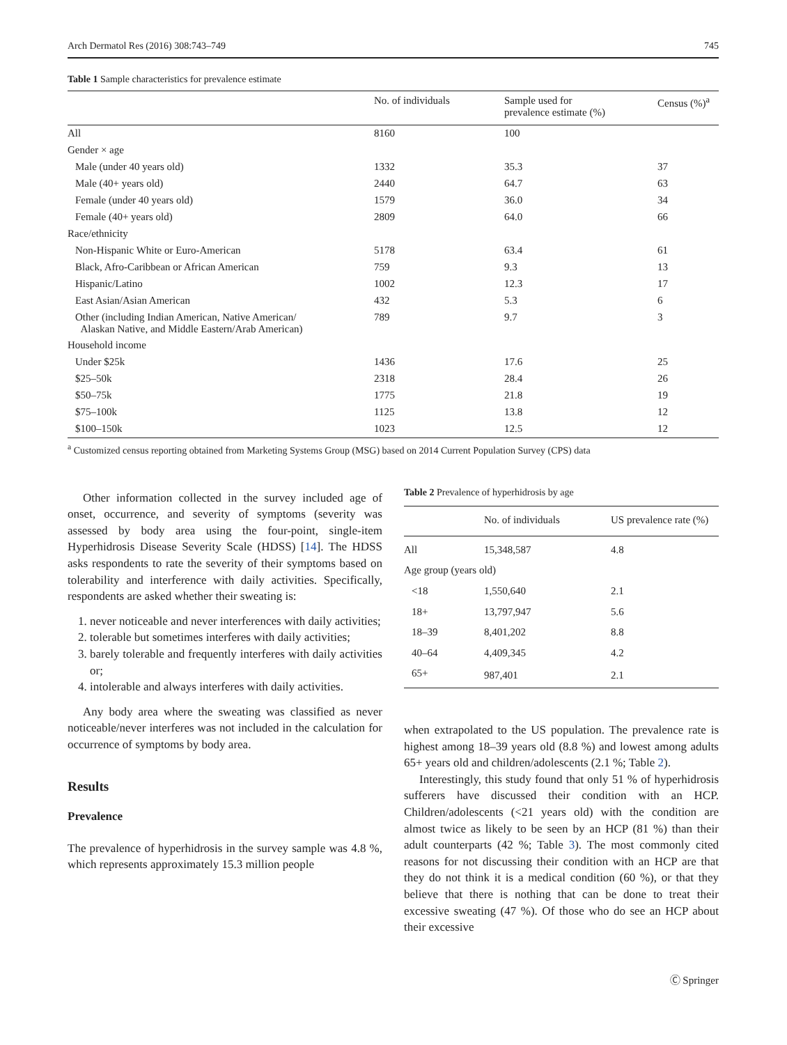Arch Dermatol Res (2016) 308:743–749 745
Table 1 Sample characteristics for prevalence estimate
| | No. of individuals | Sample used for prevalence estimate (%) | Census (%)<sup>a</sup> |
| --- | --- | --- | --- |
| All | 8160 | 100 | |
| Gender × age | | | |
| Male (under 40 years old) | 1332 | 35.3 | 37 |
| Male (40+ years old) | 2440 | 64.7 | 63 |
| Female (under 40 years old) | 1579 | 36.0 | 34 |
| Female (40+ years old) | 2809 | 64.0 | 66 |
| Race/ethnicity | | | |
| Non-Hispanic White or Euro-American | 5178 | 63.4 | 61 |
| Black, Afro-Caribbean or African American | 759 | 9.3 | 13 |
| Hispanic/Latino | 1002 | 12.3 | 17 |
| East Asian/Asian American | 432 | 5.3 | 6 |
| Other (including Indian American, Native American/ Alaskan Native, and Middle Eastern/Arab American) | 789 | 9.7 | 3 |
| Household income | | | |
| Under $25k | 1436 | 17.6 | 25 |
| $25–50k | 2318 | 28.4 | 26 |
| $50–75k | 1775 | 21.8 | 19 |
| $75–100k | 1125 | 13.8 | 12 |
| $100–150k | 1023 | 12.5 | 12 |
<sup>a</sup> Customized census reporting obtained from Marketing Systems Group (MSG) based on 2014 Current Population Survey (CPS) data
Other information collected in the survey included age of onset, occurrence, and severity of symptoms (severity was assessed by body area using the four-point, single-item Hyperhidrosis Disease Severity Scale (HDSS) [14]. The HDSS asks respondents to rate the severity of their symptoms based on tolerability and interference with daily activities. Specifically, respondents are asked whether their sweating is:
1. never noticeable and never interferences with daily activities;
2. tolerable but sometimes interferes with daily activities;
3. barely tolerable and frequently interferes with daily activities or;
4. intolerable and always interferes with daily activities.
Any body area where the sweating was classified as never noticeable/never interferes was not included in the calculation for occurrence of symptoms by body area.
Results
Prevalence
The prevalence of hyperhidrosis in the survey sample was 4.8 %, which represents approximately 15.3 million people
Table 2 Prevalence of hyperhidrosis by age
| | No. of individuals | US prevalence rate (%) |
| --- | --- | --- |
| All | 15,348,587 | 4.8 |
| Age group (years old) | | |
| <18 | 1,550,640 | 2.1 |
| 18+ | 13,797,947 | 5.6 |
| 18–39 | 8,401,202 | 8.8 |
| 40–64 | 4,409,345 | 4.2 |
| 65+ | 987,401 | 2.1 |
when extrapolated to the US population. The prevalence rate is highest among 18–39 years old (8.8 %) and lowest among adults 65+ years old and children/adolescents (2.1 %; Table 2).
Interestingly, this study found that only 51 % of hyperhidrosis sufferers have discussed their condition with an HCP. Children/adolescents (<21 years old) with the condition are almost twice as likely to be seen by an HCP (81 %) than their adult counterparts (42 %; Table 3). The most commonly cited reasons for not discussing their condition with an HCP are that they do not think it is a medical condition (60 %), or that they believe that there is nothing that can be done to treat their excessive sweating (47 %). Of those who do see an HCP about their excessive
Ⓒ Springer